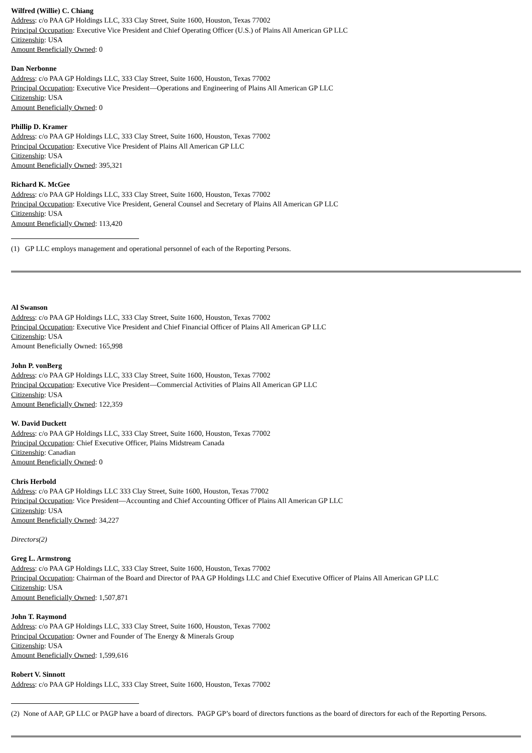Wilfred (Willie) C. Chiang
Address: c/o PAA GP Holdings LLC, 333 Clay Street, Suite 1600, Houston, Texas 77002
Principal Occupation: Executive Vice President and Chief Operating Officer (U.S.) of Plains All American GP LLC
Citizenship: USA
Amount Beneficially Owned: 0
Dan Nerbonne
Address: c/o PAA GP Holdings LLC, 333 Clay Street, Suite 1600, Houston, Texas 77002
Principal Occupation: Executive Vice President—Operations and Engineering of Plains All American GP LLC
Citizenship: USA
Amount Beneficially Owned: 0
Phillip D. Kramer
Address: c/o PAA GP Holdings LLC, 333 Clay Street, Suite 1600, Houston, Texas 77002
Principal Occupation: Executive Vice President of Plains All American GP LLC
Citizenship: USA
Amount Beneficially Owned: 395,321
Richard K. McGee
Address: c/o PAA GP Holdings LLC, 333 Clay Street, Suite 1600, Houston, Texas 77002
Principal Occupation: Executive Vice President, General Counsel and Secretary of Plains All American GP LLC
Citizenship: USA
Amount Beneficially Owned: 113,420
(1) GP LLC employs management and operational personnel of each of the Reporting Persons.
Al Swanson
Address: c/o PAA GP Holdings LLC, 333 Clay Street, Suite 1600, Houston, Texas 77002
Principal Occupation: Executive Vice President and Chief Financial Officer of Plains All American GP LLC
Citizenship: USA
Amount Beneficially Owned: 165,998
John P. vonBerg
Address: c/o PAA GP Holdings LLC, 333 Clay Street, Suite 1600, Houston, Texas 77002
Principal Occupation: Executive Vice President—Commercial Activities of Plains All American GP LLC
Citizenship: USA
Amount Beneficially Owned: 122,359
W. David Duckett
Address: c/o PAA GP Holdings LLC, 333 Clay Street, Suite 1600, Houston, Texas 77002
Principal Occupation: Chief Executive Officer, Plains Midstream Canada
Citizenship: Canadian
Amount Beneficially Owned: 0
Chris Herbold
Address: c/o PAA GP Holdings LLC 333 Clay Street, Suite 1600, Houston, Texas 77002
Principal Occupation: Vice President—Accounting and Chief Accounting Officer of Plains All American GP LLC
Citizenship: USA
Amount Beneficially Owned: 34,227
Directors(2)
Greg L. Armstrong
Address: c/o PAA GP Holdings LLC, 333 Clay Street, Suite 1600, Houston, Texas 77002
Principal Occupation: Chairman of the Board and Director of PAA GP Holdings LLC and Chief Executive Officer of Plains All American GP LLC
Citizenship: USA
Amount Beneficially Owned: 1,507,871
John T. Raymond
Address: c/o PAA GP Holdings LLC, 333 Clay Street, Suite 1600, Houston, Texas 77002
Principal Occupation: Owner and Founder of The Energy & Minerals Group
Citizenship: USA
Amount Beneficially Owned: 1,599,616
Robert V. Sinnott
Address: c/o PAA GP Holdings LLC, 333 Clay Street, Suite 1600, Houston, Texas 77002
(2) None of AAP, GP LLC or PAGP have a board of directors. PAGP GP’s board of directors functions as the board of directors for each of the Reporting Persons.